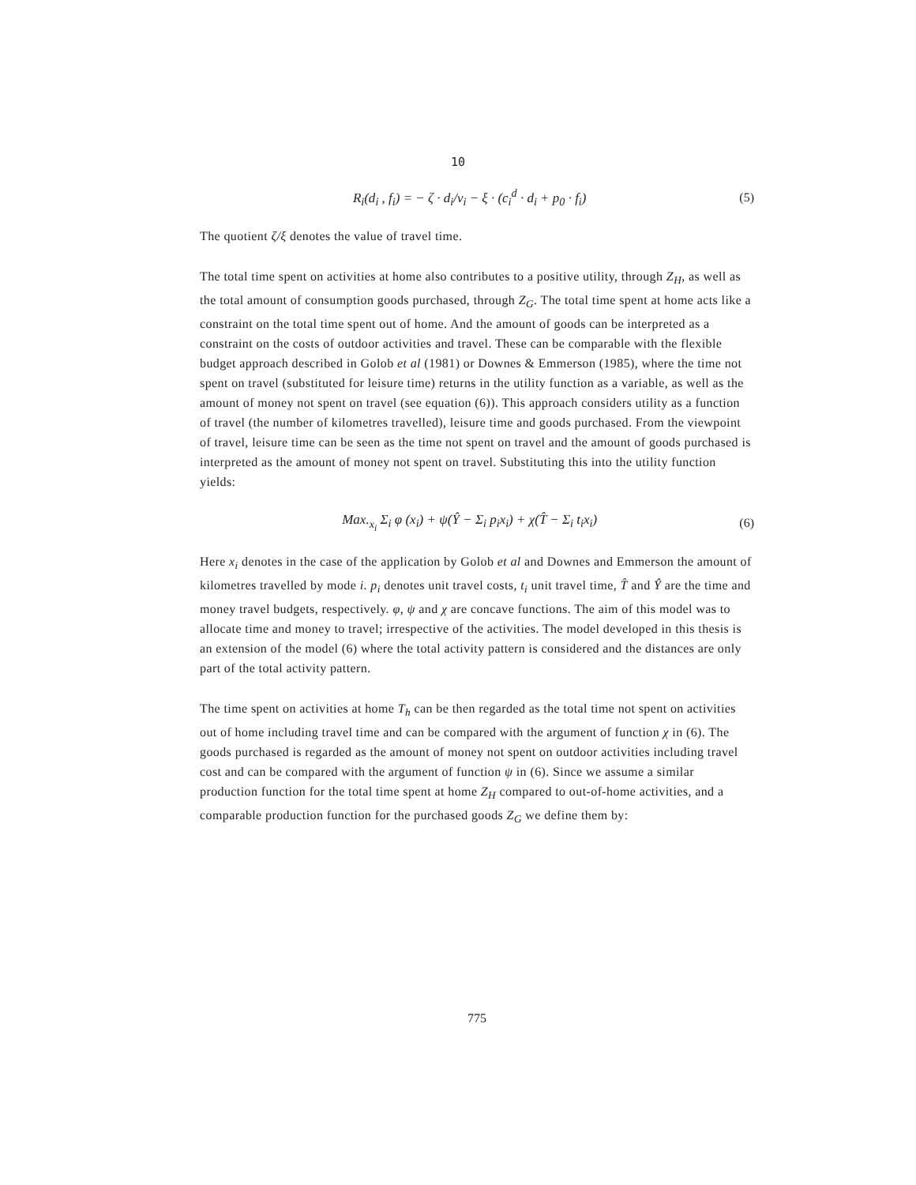10
R<sub>i</sub>(d<sub>i</sub> , f<sub>i</sub>) = − ζ · d<sub>i</sub>/v<sub>i</sub> − ξ · (c<sub>i</sub><sup>d</sup> · d<sub>i</sub> + p<sub>0</sub> · f<sub>i</sub>) (5)
The quotient ζ/ξ denotes the value of travel time.
The total time spent on activities at home also contributes to a positive utility, through Z<sub>H</sub>, as well as the total amount of consumption goods purchased, through Z<sub>G</sub>. The total time spent at home acts like a constraint on the total time spent out of home. And the amount of goods can be interpreted as a constraint on the costs of outdoor activities and travel. These can be comparable with the flexible budget approach described in Golob et al (1981) or Downes & Emmerson (1985), where the time not spent on travel (substituted for leisure time) returns in the utility function as a variable, as well as the amount of money not spent on travel (see equation (6)). This approach considers utility as a function of travel (the number of kilometres travelled), leisure time and goods purchased. From the viewpoint of travel, leisure time can be seen as the time not spent on travel and the amount of goods purchased is interpreted as the amount of money not spent on travel. Substituting this into the utility function yields:
Max.<sub>x<sub>i</sub></sub> Σ<sub>i</sub> φ (x<sub>i</sub>) + ψ(Ŷ − Σ<sub>i</sub> p<sub>i</sub>x<sub>i</sub>) + χ(T̂ − Σ<sub>i</sub> t<sub>i</sub>x<sub>i</sub>) (6)
Here x<sub>i</sub> denotes in the case of the application by Golob et al and Downes and Emmerson the amount of kilometres travelled by mode i. p<sub>i</sub> denotes unit travel costs, t<sub>i</sub> unit travel time, T̂ and Ŷ are the time and money travel budgets, respectively. φ, ψ and χ are concave functions. The aim of this model was to allocate time and money to travel; irrespective of the activities. The model developed in this thesis is an extension of the model (6) where the total activity pattern is considered and the distances are only part of the total activity pattern.
The time spent on activities at home T<sub>h</sub> can be then regarded as the total time not spent on activities out of home including travel time and can be compared with the argument of function χ in (6). The goods purchased is regarded as the amount of money not spent on outdoor activities including travel cost and can be compared with the argument of function ψ in (6). Since we assume a similar production function for the total time spent at home Z<sub>H</sub> compared to out-of-home activities, and a comparable production function for the purchased goods Z<sub>G</sub> we define them by:
775